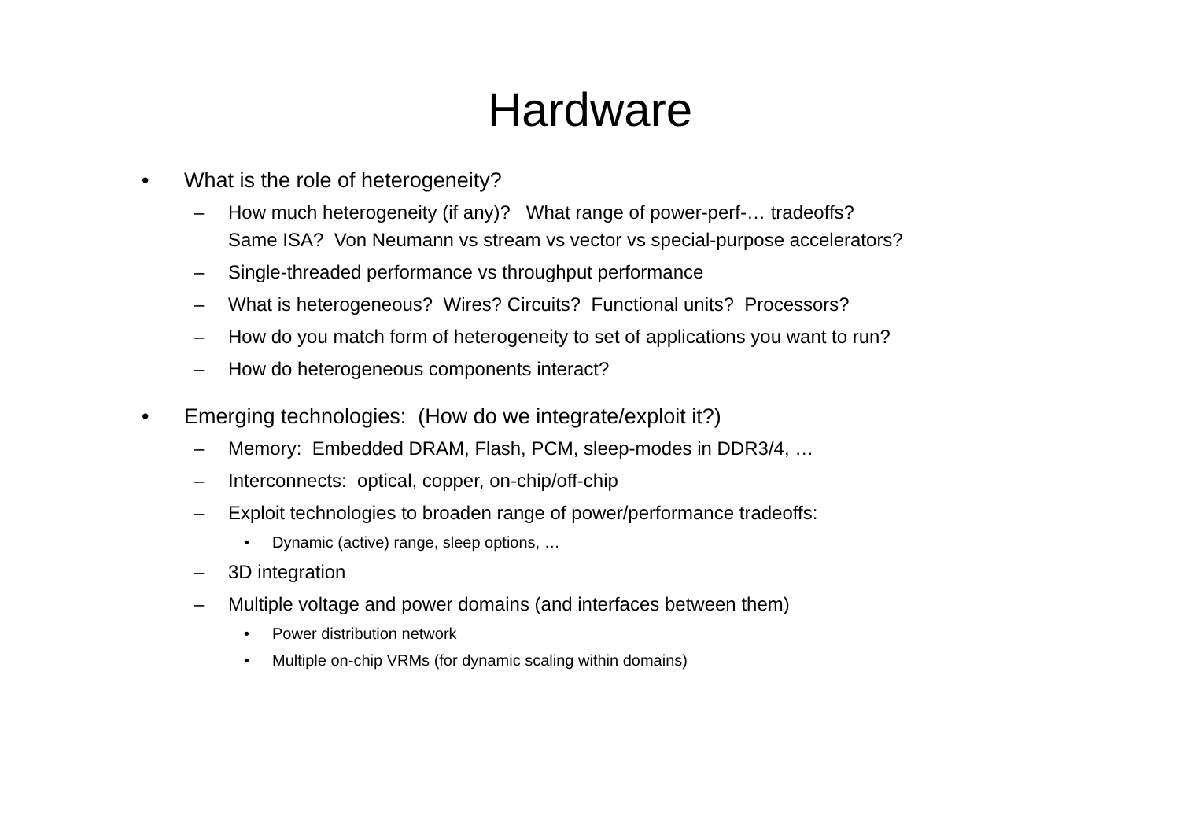Hardware
• What is the role of heterogeneity?
– How much heterogeneity (if any)? What range of power-perf-… tradeoffs?
Same ISA? Von Neumann vs stream vs vector vs special-purpose accelerators?
– Single-threaded performance vs throughput performance
– What is heterogeneous? Wires? Circuits? Functional units? Processors?
– How do you match form of heterogeneity to set of applications you want to run?
– How do heterogeneous components interact?
• Emerging technologies: (How do we integrate/exploit it?)
– Memory: Embedded DRAM, Flash, PCM, sleep-modes in DDR3/4, …
– Interconnects: optical, copper, on-chip/off-chip
– Exploit technologies to broaden range of power/performance tradeoffs:
• Dynamic (active) range, sleep options, …
– 3D integration
– Multiple voltage and power domains (and interfaces between them)
• Power distribution network
• Multiple on-chip VRMs (for dynamic scaling within domains)